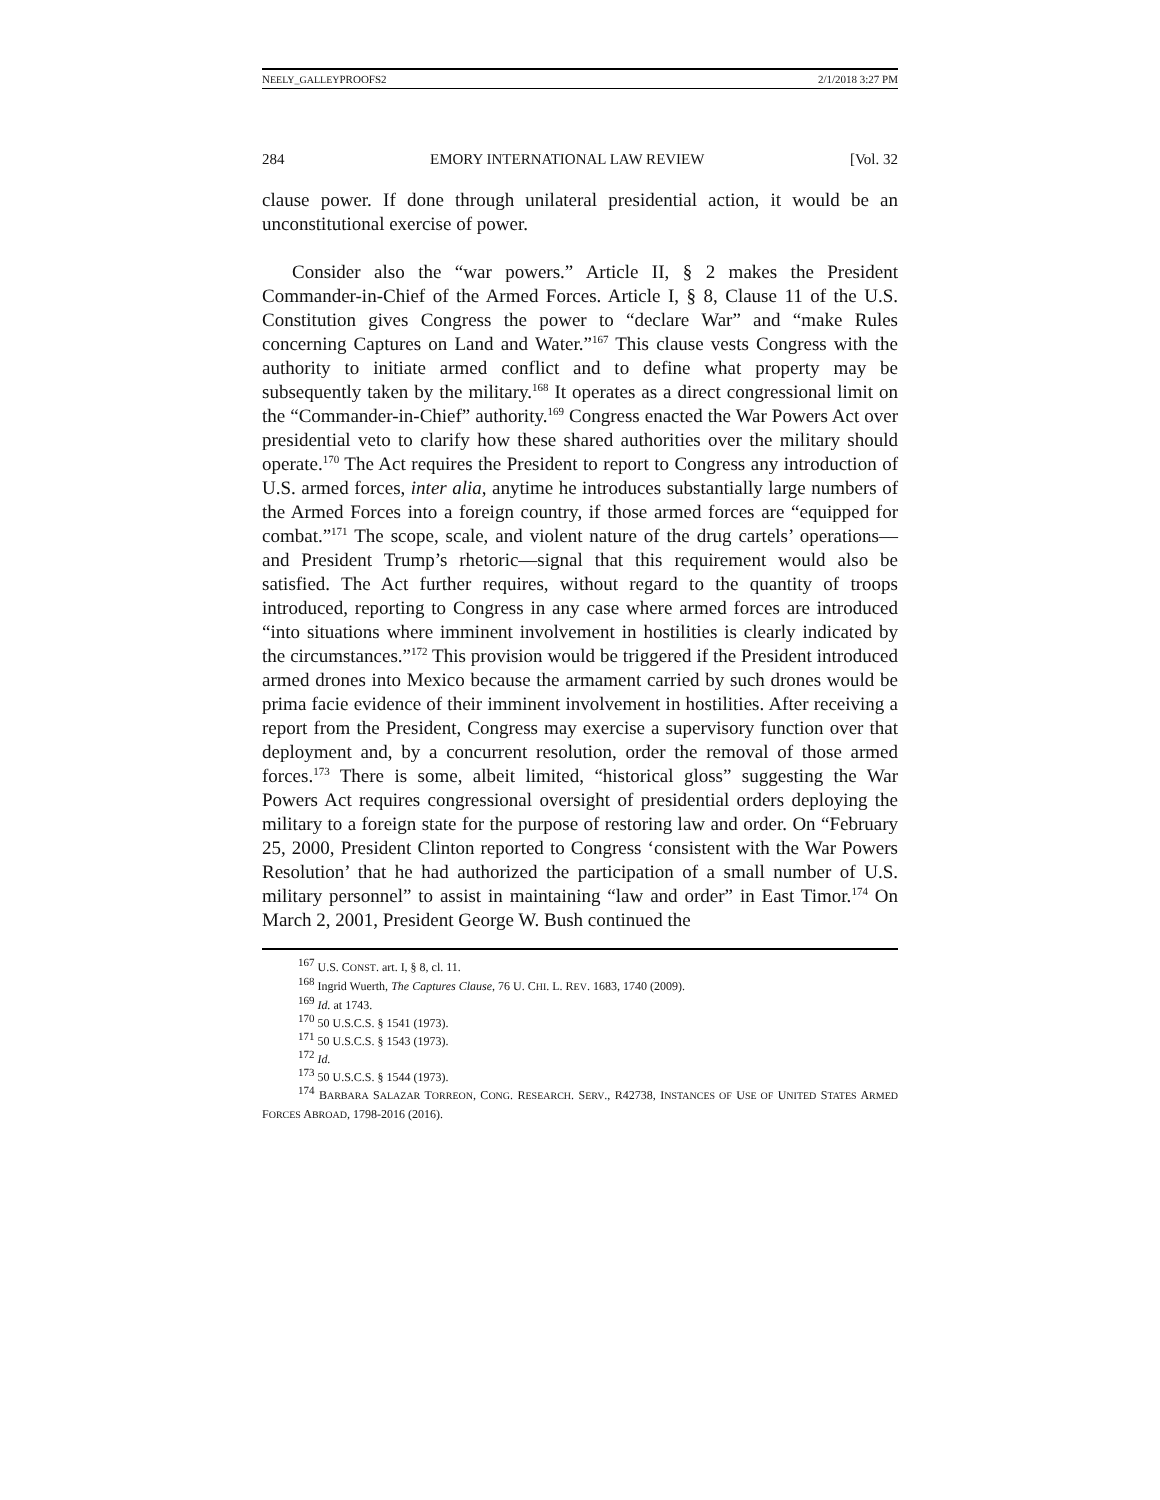NEELY_GALLEYPROOFS2 2/1/2018 3:27 PM
284 EMORY INTERNATIONAL LAW REVIEW [Vol. 32
clause power. If done through unilateral presidential action, it would be an unconstitutional exercise of power.
Consider also the “war powers.” Article II, § 2 makes the President Commander-in-Chief of the Armed Forces. Article I, § 8, Clause 11 of the U.S. Constitution gives Congress the power to “declare War” and “make Rules concerning Captures on Land and Water.”<sup>167</sup> This clause vests Congress with the authority to initiate armed conflict and to define what property may be subsequently taken by the military.<sup>168</sup> It operates as a direct congressional limit on the “Commander-in-Chief” authority.<sup>169</sup> Congress enacted the War Powers Act over presidential veto to clarify how these shared authorities over the military should operate.<sup>170</sup> The Act requires the President to report to Congress any introduction of U.S. armed forces, inter alia, anytime he introduces substantially large numbers of the Armed Forces into a foreign country, if those armed forces are “equipped for combat.”<sup>171</sup> The scope, scale, and violent nature of the drug cartels’ operations—and President Trump’s rhetoric—signal that this requirement would also be satisfied. The Act further requires, without regard to the quantity of troops introduced, reporting to Congress in any case where armed forces are introduced “into situations where imminent involvement in hostilities is clearly indicated by the circumstances.”<sup>172</sup> This provision would be triggered if the President introduced armed drones into Mexico because the armament carried by such drones would be prima facie evidence of their imminent involvement in hostilities. After receiving a report from the President, Congress may exercise a supervisory function over that deployment and, by a concurrent resolution, order the removal of those armed forces.<sup>173</sup> There is some, albeit limited, “historical gloss” suggesting the War Powers Act requires congressional oversight of presidential orders deploying the military to a foreign state for the purpose of restoring law and order. On “February 25, 2000, President Clinton reported to Congress ‘consistent with the War Powers Resolution’ that he had authorized the participation of a small number of U.S. military personnel” to assist in maintaining “law and order” in East Timor.<sup>174</sup> On March 2, 2001, President George W. Bush continued the
<sup>167</sup> U.S. CONST. art. I, § 8, cl. 11.
<sup>168</sup> Ingrid Wuerth, The Captures Clause, 76 U. CHI. L. REV. 1683, 1740 (2009).
<sup>169</sup> Id. at 1743.
<sup>170</sup> 50 U.S.C.S. § 1541 (1973).
<sup>171</sup> 50 U.S.C.S. § 1543 (1973).
<sup>172</sup> Id.
<sup>173</sup> 50 U.S.C.S. § 1544 (1973).
<sup>174</sup> BARBARA SALAZAR TORREON, CONG. RESEARCH. SERV., R42738, INSTANCES OF USE OF UNITED STATES ARMED FORCES ABROAD, 1798-2016 (2016).